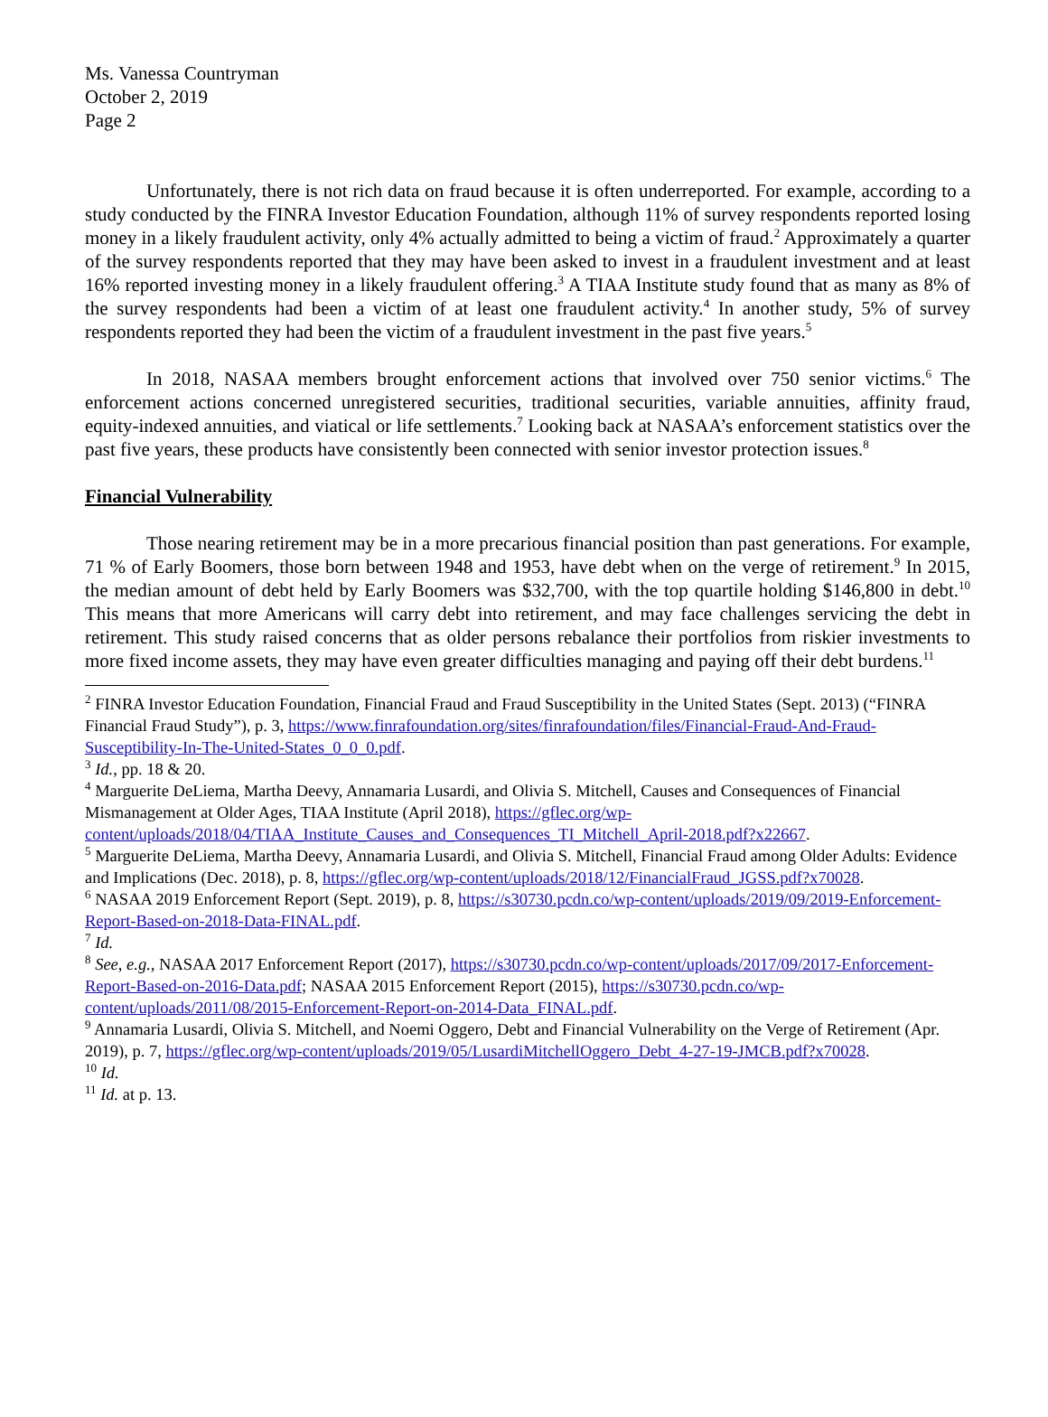Ms. Vanessa Countryman
October 2, 2019
Page 2
Unfortunately, there is not rich data on fraud because it is often underreported. For example, according to a study conducted by the FINRA Investor Education Foundation, although 11% of survey respondents reported losing money in a likely fraudulent activity, only 4% actually admitted to being a victim of fraud.<sup>2</sup> Approximately a quarter of the survey respondents reported that they may have been asked to invest in a fraudulent investment and at least 16% reported investing money in a likely fraudulent offering.<sup>3</sup> A TIAA Institute study found that as many as 8% of the survey respondents had been a victim of at least one fraudulent activity.<sup>4</sup> In another study, 5% of survey respondents reported they had been the victim of a fraudulent investment in the past five years.<sup>5</sup>
In 2018, NASAA members brought enforcement actions that involved over 750 senior victims.<sup>6</sup> The enforcement actions concerned unregistered securities, traditional securities, variable annuities, affinity fraud, equity-indexed annuities, and viatical or life settlements.<sup>7</sup> Looking back at NASAA’s enforcement statistics over the past five years, these products have consistently been connected with senior investor protection issues.<sup>8</sup>
Financial Vulnerability
Those nearing retirement may be in a more precarious financial position than past generations. For example, 71 % of Early Boomers, those born between 1948 and 1953, have debt when on the verge of retirement.<sup>9</sup> In 2015, the median amount of debt held by Early Boomers was $32,700, with the top quartile holding $146,800 in debt.<sup>10</sup> This means that more Americans will carry debt into retirement, and may face challenges servicing the debt in retirement. This study raised concerns that as older persons rebalance their portfolios from riskier investments to more fixed income assets, they may have even greater difficulties managing and paying off their debt burdens.<sup>11</sup>
<sup>2</sup> FINRA Investor Education Foundation, Financial Fraud and Fraud Susceptibility in the United States (Sept. 2013) (“FINRA Financial Fraud Study”), p. 3, https://www.finrafoundation.org/sites/finrafoundation/files/Financial-Fraud-And-Fraud-Susceptibility-In-The-United-States_0_0_0.pdf.
<sup>3</sup> Id., pp. 18 & 20.
<sup>4</sup> Marguerite DeLiema, Martha Deevy, Annamaria Lusardi, and Olivia S. Mitchell, Causes and Consequences of Financial Mismanagement at Older Ages, TIAA Institute (April 2018), https://gflec.org/wp-content/uploads/2018/04/TIAA_Institute_Causes_and_Consequences_TI_Mitchell_April-2018.pdf?x22667.
<sup>5</sup> Marguerite DeLiema, Martha Deevy, Annamaria Lusardi, and Olivia S. Mitchell, Financial Fraud among Older Adults: Evidence and Implications (Dec. 2018), p. 8, https://gflec.org/wp-content/uploads/2018/12/FinancialFraud_JGSS.pdf?x70028.
<sup>6</sup> NASAA 2019 Enforcement Report (Sept. 2019), p. 8, https://s30730.pcdn.co/wp-content/uploads/2019/09/2019-Enforcement-Report-Based-on-2018-Data-FINAL.pdf.
<sup>7</sup> Id.
<sup>8</sup> See, e.g., NASAA 2017 Enforcement Report (2017), https://s30730.pcdn.co/wp-content/uploads/2017/09/2017-Enforcement-Report-Based-on-2016-Data.pdf; NASAA 2015 Enforcement Report (2015), https://s30730.pcdn.co/wp-content/uploads/2011/08/2015-Enforcement-Report-on-2014-Data_FINAL.pdf.
<sup>9</sup> Annamaria Lusardi, Olivia S. Mitchell, and Noemi Oggero, Debt and Financial Vulnerability on the Verge of Retirement (Apr. 2019), p. 7, https://gflec.org/wp-content/uploads/2019/05/LusardiMitchellOggero_Debt_4-27-19-JMCB.pdf?x70028.
<sup>10</sup> Id.
<sup>11</sup> Id. at p. 13.